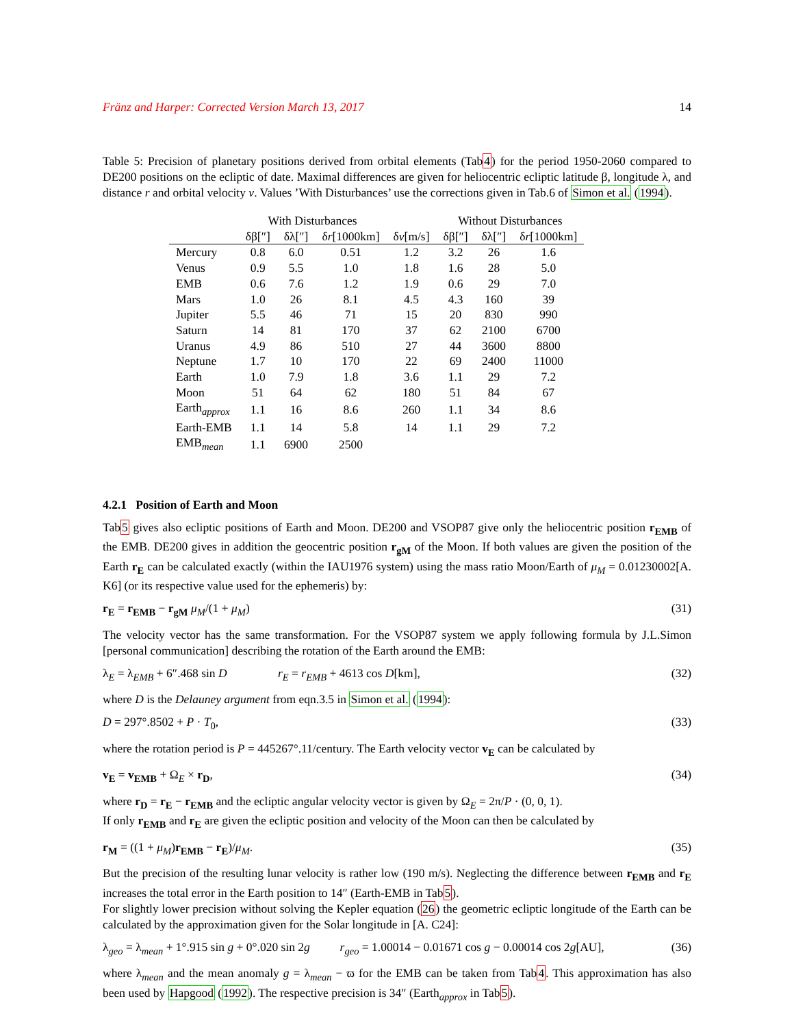Fränz and Harper: Corrected Version March 13, 2017 14
Table 5: Precision of planetary positions derived from orbital elements (Tab4) for the period 1950-2060 compared to DE200 positions on the ecliptic of date. Maximal differences are given for heliocentric ecliptic latitude β, longitude λ, and distance r and orbital velocity v. Values ’With Disturbances’ use the corrections given in Tab.6 of Simon et al. (1994).
| | With Disturbances | | | | Without Disturbances | | |
| --- | --- | --- | --- | --- | --- | --- | --- |
| | δβ[″] | δλ[″] | δ r [1000km] | δ v [m/s] | δβ[″] | δλ[″] | δ r [1000km] |
| Mercury | 0.8 | 6.0 | 0.51 | 1.2 | 3.2 | 26 | 1.6 |
| Venus | 0.9 | 5.5 | 1.0 | 1.8 | 1.6 | 28 | 5.0 |
| EMB | 0.6 | 7.6 | 1.2 | 1.9 | 0.6 | 29 | 7.0 |
| Mars | 1.0 | 26 | 8.1 | 4.5 | 4.3 | 160 | 39 |
| Jupiter | 5.5 | 46 | 71 | 15 | 20 | 830 | 990 |
| Saturn | 14 | 81 | 170 | 37 | 62 | 2100 | 6700 |
| Uranus | 4.9 | 86 | 510 | 27 | 44 | 3600 | 8800 |
| Neptune | 1.7 | 10 | 170 | 22 | 69 | 2400 | 11000 |
| Earth | 1.0 | 7.9 | 1.8 | 3.6 | 1.1 | 29 | 7.2 |
| Moon | 51 | 64 | 62 | 180 | 51 | 84 | 67 |
| Earth<sub>approx</sub> | 1.1 | 16 | 8.6 | 260 | 1.1 | 34 | 8.6 |
| Earth-EMB | 1.1 | 14 | 5.8 | 14 | 1.1 | 29 | 7.2 |
| EMB<sub>mean</sub> | 1.1 | 6900 | 2500 | | | | |
4.2.1 Position of Earth and Moon
Tab5 gives also ecliptic positions of Earth and Moon. DE200 and VSOP87 give only the heliocentric position r<sub>EMB</sub> of the EMB. DE200 gives in addition the geocentric position r<sub>gM</sub> of the Moon. If both values are given the position of the Earth r<sub>E</sub> can be calculated exactly (within the IAU1976 system) using the mass ratio Moon/Earth of μ<sub>M</sub> = 0.01230002[A. K6] (or its respective value used for the ephemeris) by:
r<sub>E</sub> = r<sub>EMB</sub> − r<sub>gM</sub> μ<sub>M</sub>/(1 + μ<sub>M</sub>) (31)
The velocity vector has the same transformation. For the VSOP87 system we apply following formula by J.L.Simon [personal communication] describing the rotation of the Earth around the EMB:
λ<sub>E</sub> = λ<sub>EMB</sub> + 6″.468 sin D r<sub>E</sub> = r<sub>EMB</sub> + 4613 cos D[km], (32)
where D is the Delauney argument from eqn.3.5 in Simon et al. (1994):
D = 297°.8502 + P · T<sub>0</sub>, (33)
where the rotation period is P = 445267°.11/century. The Earth velocity vector v<sub>E</sub> can be calculated by
v<sub>E</sub> = v<sub>EMB</sub> + Ω<sub>E</sub> × r<sub>D</sub>, (34)
where r<sub>D</sub> = r<sub>E</sub> − r<sub>EMB</sub> and the ecliptic angular velocity vector is given by Ω<sub>E</sub> = 2π/P · (0, 0, 1).
If only r<sub>EMB</sub> and r<sub>E</sub> are given the ecliptic position and velocity of the Moon can then be calculated by
r<sub>M</sub> = ((1 + μ<sub>M</sub>)r<sub>EMB</sub> − r<sub>E</sub>)/μ<sub>M</sub>. (35)
But the precision of the resulting lunar velocity is rather low (190 m/s). Neglecting the difference between r<sub>EMB</sub> and r<sub>E</sub> increases the total error in the Earth position to 14″ (Earth-EMB in Tab5).
For slightly lower precision without solving the Kepler equation (26) the geometric ecliptic longitude of the Earth can be calculated by the approximation given for the Solar longitude in [A. C24]:
λ<sub>geo</sub> = λ<sub>mean</sub> + 1°.915 sin g + 0°.020 sin 2g r<sub>geo</sub> = 1.00014 − 0.01671 cos g − 0.00014 cos 2g[AU], (36)
where λ<sub>mean</sub> and the mean anomaly g = λ<sub>mean</sub> − ϖ for the EMB can be taken from Tab4. This approximation has also been used by Hapgood (1992). The respective precision is 34″ (Earth<sub>approx</sub> in Tab5).